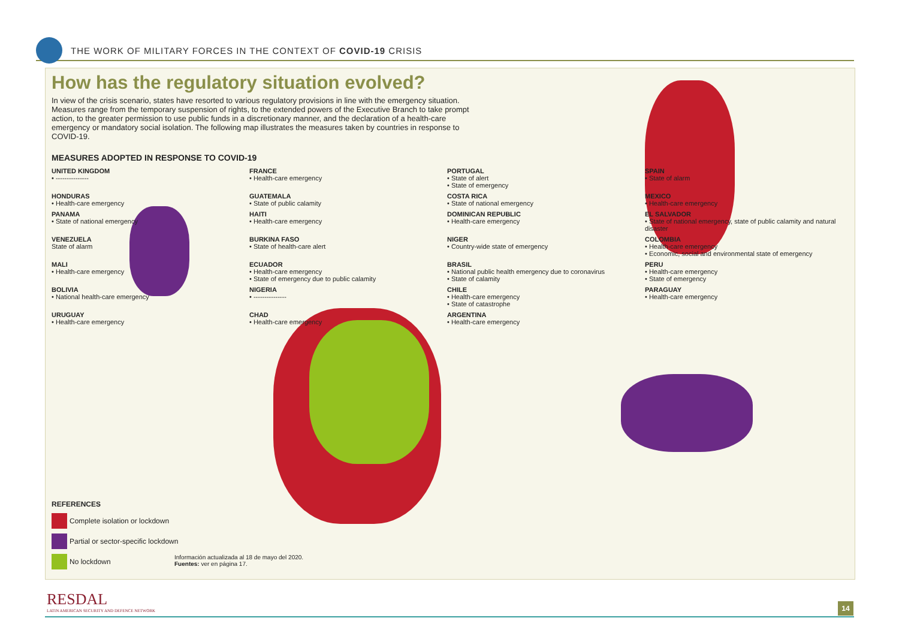THE WORK OF MILITARY FORCES IN THE CONTEXT OF COVID-19 CRISIS
How has the regulatory situation evolved?
In view of the crisis scenario, states have resorted to various regulatory provisions in line with the emergency situation. Measures range from the temporary suspension of rights, to the extended powers of the Executive Branch to take prompt action, to the greater permission to use public funds in a discretionary manner, and the declaration of a health-care emergency or mandatory social isolation. The following map illustrates the measures taken by countries in response to COVID-19.
MEASURES ADOPTED IN RESPONSE TO COVID-19
UNITED KINGDOM
• ---------------
FRANCE
• Health-care emergency
PORTUGAL
• State of alert
• State of emergency
SPAIN
• State of alarm
HONDURAS
• Health-care emergency
GUATEMALA
• State of public calamity
COSTA RICA
• State of national emergency
MEXICO
• Health-care emergency
PANAMA
• State of national emergency
HAITI
• Health-care emergency
DOMINICAN REPUBLIC
• Health-care emergency
EL SALVADOR
• State of national emergency, state of public calamity and natural disaster
VENEZUELA
State of alarm
BURKINA FASO
• State of health-care alert
NIGER
• Country-wide state of emergency
COLOMBIA
• Health-care emergency
• Economic, social and environmental state of emergency
MALI
• Health-care emergency
ECUADOR
• Health-care emergency
• State of emergency due to public calamity
BRASIL
• National public health emergency due to coronavirus
• State of calamity
PERU
• Health-care emergency
• State of emergency
BOLIVIA
• National health-care emergency
NIGERIA
• ---------------
CHILE
• Health-care emergency
• State of catastrophe
PARAGUAY
• Health-care emergency
URUGUAY
• Health-care emergency
CHAD
• Health-care emergency
ARGENTINA
• Health-care emergency
REFERENCES
Complete isolation or lockdown
Partial or sector-specific lockdown
No lockdown
Información actualizada al 18 de mayo del 2020.
Fuentes: ver en página 17.
RESDAL
LATIN AMERICAN SECURITY AND DEFENCE NETWORK
14